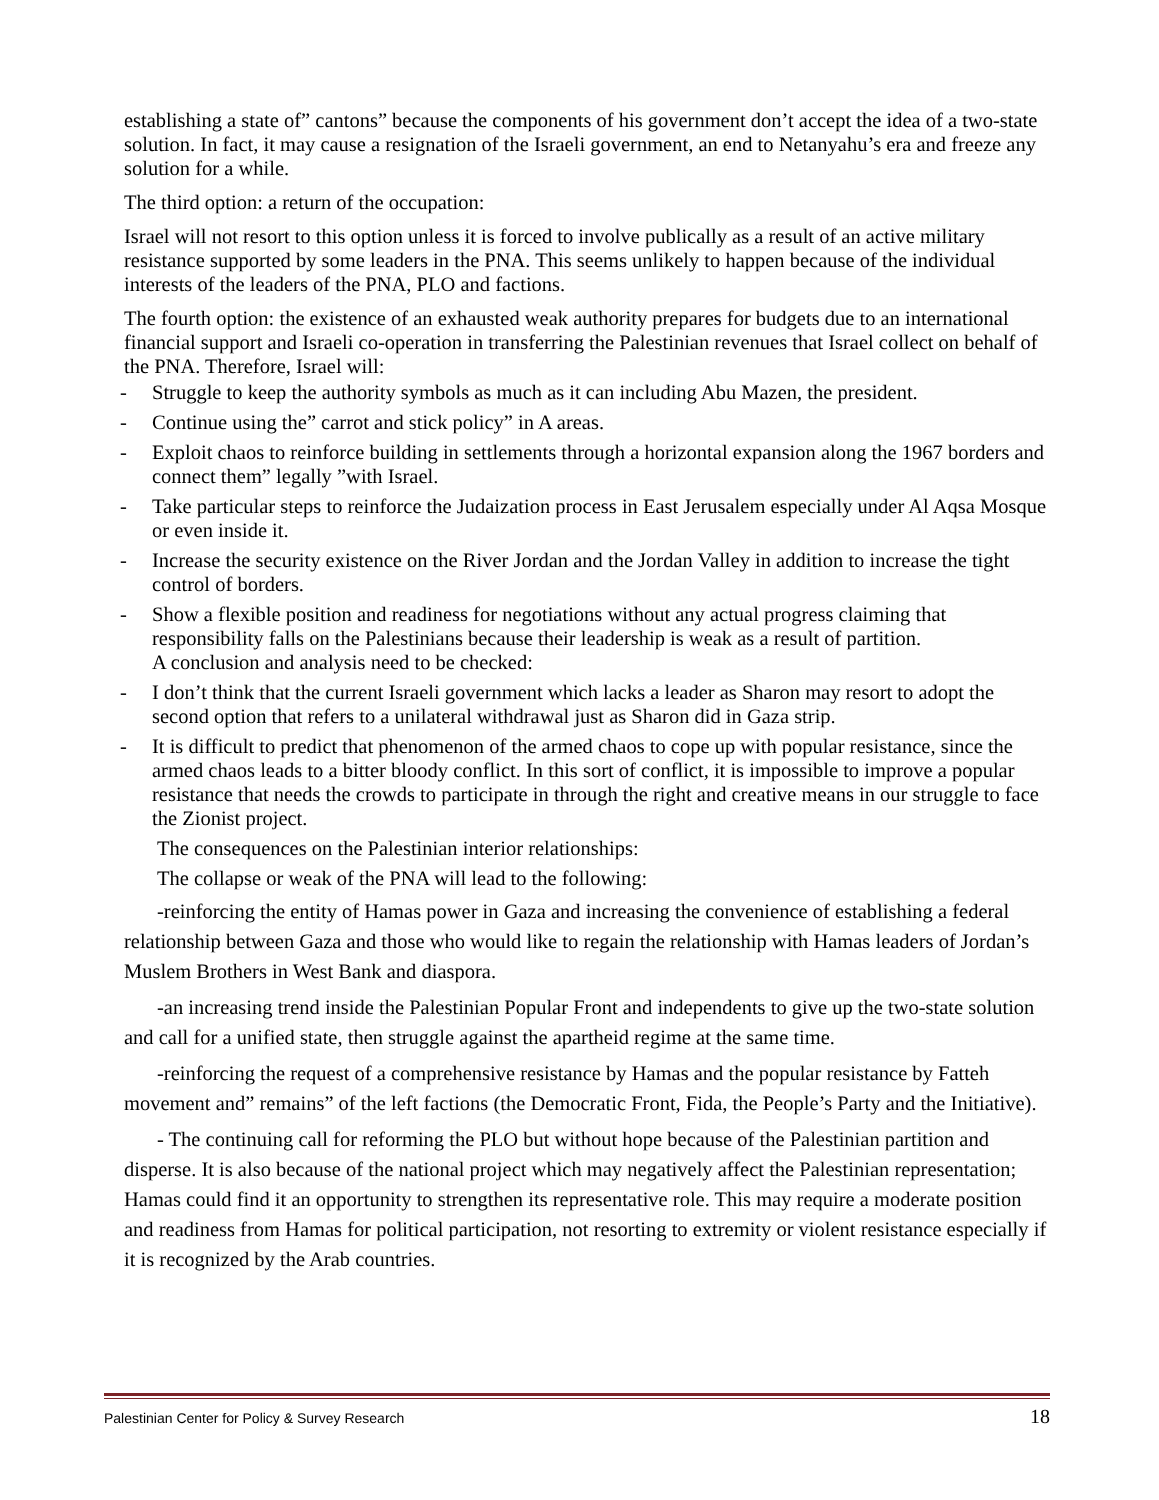establishing a state of” cantons” because the components of his government don’t accept the idea of a two-state solution. In fact, it may cause a resignation of the Israeli government, an end to Netanyahu’s era and freeze any solution for a while.
The third option: a return of the occupation:
Israel will not resort to this option unless it is forced to involve publically as a result of an active military resistance supported by some leaders in the PNA. This seems unlikely to happen because of the individual interests of the leaders of the PNA, PLO and factions.
The fourth option: the existence of an exhausted weak authority prepares for budgets due to an international financial support and Israeli co-operation in transferring the Palestinian revenues that Israel collect on behalf of the PNA. Therefore, Israel will:
- Struggle to keep the authority symbols as much as it can including Abu Mazen, the president.
- Continue using the” carrot and stick policy” in A areas.
- Exploit chaos to reinforce building in settlements through a horizontal expansion along the 1967 borders and connect them” legally ”with Israel.
- Take particular steps to reinforce the Judaization process in East Jerusalem especially under Al Aqsa Mosque or even inside it.
- Increase the security existence on the River Jordan and the Jordan Valley in addition to increase the tight control of borders.
- Show a flexible position and readiness for negotiations without any actual progress claiming that responsibility falls on the Palestinians because their leadership is weak as a result of partition.
A conclusion and analysis need to be checked:
- I don’t think that the current Israeli government which lacks a leader as Sharon may resort to adopt the second option that refers to a unilateral withdrawal just as Sharon did in Gaza strip.
- It is difficult to predict that phenomenon of the armed chaos to cope up with popular resistance, since the armed chaos leads to a bitter bloody conflict. In this sort of conflict, it is impossible to improve a popular resistance that needs the crowds to participate in through the right and creative means in our struggle to face the Zionist project.
The consequences on the Palestinian interior relationships:
The collapse or weak of the PNA will lead to the following:
-reinforcing the entity of Hamas power in Gaza and increasing the convenience of establishing a federal relationship between Gaza and those who would like to regain the relationship with Hamas leaders of Jordan’s Muslem Brothers in West Bank and diaspora.
-an increasing trend inside the Palestinian Popular Front and independents to give up the two-state solution and call for a unified state, then struggle against the apartheid regime at the same time.
-reinforcing the request of a comprehensive resistance by Hamas and the popular resistance by Fatteh movement and” remains” of the left factions (the Democratic Front, Fida, the People’s Party and the Initiative).
- The continuing call for reforming the PLO but without hope because of the Palestinian partition and disperse. It is also because of the national project which may negatively affect the Palestinian representation; Hamas could find it an opportunity to strengthen its representative role. This may require a moderate position and readiness from Hamas for political participation, not resorting to extremity or violent resistance especially if it is recognized by the Arab countries.
Palestinian Center for Policy & Survey Research 18